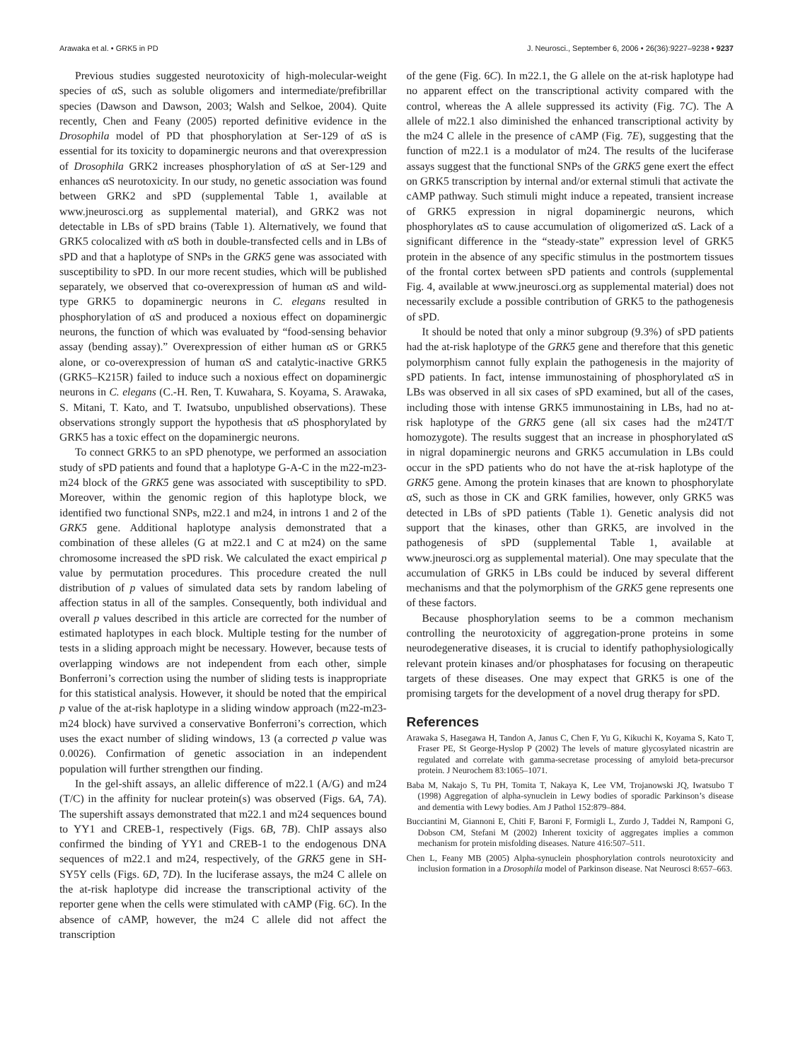Arawaka et al. • GRK5 in PD J. Neurosci., September 6, 2006 • 26(36):9227–9238 • 9237
Previous studies suggested neurotoxicity of high-molecular-weight species of αS, such as soluble oligomers and intermediate/prefibrillar species (Dawson and Dawson, 2003; Walsh and Selkoe, 2004). Quite recently, Chen and Feany (2005) reported definitive evidence in the Drosophila model of PD that phosphorylation at Ser-129 of αS is essential for its toxicity to dopaminergic neurons and that overexpression of Drosophila GRK2 increases phosphorylation of αS at Ser-129 and enhances αS neurotoxicity. In our study, no genetic association was found between GRK2 and sPD (supplemental Table 1, available at www.jneurosci.org as supplemental material), and GRK2 was not detectable in LBs of sPD brains (Table 1). Alternatively, we found that GRK5 colocalized with αS both in double-transfected cells and in LBs of sPD and that a haplotype of SNPs in the GRK5 gene was associated with susceptibility to sPD. In our more recent studies, which will be published separately, we observed that co-overexpression of human αS and wild-type GRK5 to dopaminergic neurons in C. elegans resulted in phosphorylation of αS and produced a noxious effect on dopaminergic neurons, the function of which was evaluated by “food-sensing behavior assay (bending assay).” Overexpression of either human αS or GRK5 alone, or co-overexpression of human αS and catalytic-inactive GRK5 (GRK5–K215R) failed to induce such a noxious effect on dopaminergic neurons in C. elegans (C.-H. Ren, T. Kuwahara, S. Koyama, S. Arawaka, S. Mitani, T. Kato, and T. Iwatsubo, unpublished observations). These observations strongly support the hypothesis that αS phosphorylated by GRK5 has a toxic effect on the dopaminergic neurons.
To connect GRK5 to an sPD phenotype, we performed an association study of sPD patients and found that a haplotype G-A-C in the m22-m23-m24 block of the GRK5 gene was associated with susceptibility to sPD. Moreover, within the genomic region of this haplotype block, we identified two functional SNPs, m22.1 and m24, in introns 1 and 2 of the GRK5 gene. Additional haplotype analysis demonstrated that a combination of these alleles (G at m22.1 and C at m24) on the same chromosome increased the sPD risk. We calculated the exact empirical p value by permutation procedures. This procedure created the null distribution of p values of simulated data sets by random labeling of affection status in all of the samples. Consequently, both individual and overall p values described in this article are corrected for the number of estimated haplotypes in each block. Multiple testing for the number of tests in a sliding approach might be necessary. However, because tests of overlapping windows are not independent from each other, simple Bonferroni’s correction using the number of sliding tests is inappropriate for this statistical analysis. However, it should be noted that the empirical p value of the at-risk haplotype in a sliding window approach (m22-m23-m24 block) have survived a conservative Bonferroni’s correction, which uses the exact number of sliding windows, 13 (a corrected p value was 0.0026). Confirmation of genetic association in an independent population will further strengthen our finding.
In the gel-shift assays, an allelic difference of m22.1 (A/G) and m24 (T/C) in the affinity for nuclear protein(s) was observed (Figs. 6A, 7A). The supershift assays demonstrated that m22.1 and m24 sequences bound to YY1 and CREB-1, respectively (Figs. 6B, 7B). ChIP assays also confirmed the binding of YY1 and CREB-1 to the endogenous DNA sequences of m22.1 and m24, respectively, of the GRK5 gene in SH-SY5Y cells (Figs. 6D, 7D). In the luciferase assays, the m24 C allele on the at-risk haplotype did increase the transcriptional activity of the reporter gene when the cells were stimulated with cAMP (Fig. 6C). In the absence of cAMP, however, the m24 C allele did not affect the transcription
of the gene (Fig. 6C). In m22.1, the G allele on the at-risk haplotype had no apparent effect on the transcriptional activity compared with the control, whereas the A allele suppressed its activity (Fig. 7C). The A allele of m22.1 also diminished the enhanced transcriptional activity by the m24 C allele in the presence of cAMP (Fig. 7E), suggesting that the function of m22.1 is a modulator of m24. The results of the luciferase assays suggest that the functional SNPs of the GRK5 gene exert the effect on GRK5 transcription by internal and/or external stimuli that activate the cAMP pathway. Such stimuli might induce a repeated, transient increase of GRK5 expression in nigral dopaminergic neurons, which phosphorylates αS to cause accumulation of oligomerized αS. Lack of a significant difference in the “steady-state” expression level of GRK5 protein in the absence of any specific stimulus in the postmortem tissues of the frontal cortex between sPD patients and controls (supplemental Fig. 4, available at www.jneurosci.org as supplemental material) does not necessarily exclude a possible contribution of GRK5 to the pathogenesis of sPD.
It should be noted that only a minor subgroup (9.3%) of sPD patients had the at-risk haplotype of the GRK5 gene and therefore that this genetic polymorphism cannot fully explain the pathogenesis in the majority of sPD patients. In fact, intense immunostaining of phosphorylated αS in LBs was observed in all six cases of sPD examined, but all of the cases, including those with intense GRK5 immunostaining in LBs, had no at-risk haplotype of the GRK5 gene (all six cases had the m24T/T homozygote). The results suggest that an increase in phosphorylated αS in nigral dopaminergic neurons and GRK5 accumulation in LBs could occur in the sPD patients who do not have the at-risk haplotype of the GRK5 gene. Among the protein kinases that are known to phosphorylate αS, such as those in CK and GRK families, however, only GRK5 was detected in LBs of sPD patients (Table 1). Genetic analysis did not support that the kinases, other than GRK5, are involved in the pathogenesis of sPD (supplemental Table 1, available at www.jneurosci.org as supplemental material). One may speculate that the accumulation of GRK5 in LBs could be induced by several different mechanisms and that the polymorphism of the GRK5 gene represents one of these factors.
Because phosphorylation seems to be a common mechanism controlling the neurotoxicity of aggregation-prone proteins in some neurodegenerative diseases, it is crucial to identify pathophysiologically relevant protein kinases and/or phosphatases for focusing on therapeutic targets of these diseases. One may expect that GRK5 is one of the promising targets for the development of a novel drug therapy for sPD.
References
Arawaka S, Hasegawa H, Tandon A, Janus C, Chen F, Yu G, Kikuchi K, Koyama S, Kato T, Fraser PE, St George-Hyslop P (2002) The levels of mature glycosylated nicastrin are regulated and correlate with gamma-secretase processing of amyloid beta-precursor protein. J Neurochem 83:1065–1071.
Baba M, Nakajo S, Tu PH, Tomita T, Nakaya K, Lee VM, Trojanowski JQ, Iwatsubo T (1998) Aggregation of alpha-synuclein in Lewy bodies of sporadic Parkinson’s disease and dementia with Lewy bodies. Am J Pathol 152:879–884.
Bucciantini M, Giannoni E, Chiti F, Baroni F, Formigli L, Zurdo J, Taddei N, Ramponi G, Dobson CM, Stefani M (2002) Inherent toxicity of aggregates implies a common mechanism for protein misfolding diseases. Nature 416:507–511.
Chen L, Feany MB (2005) Alpha-synuclein phosphorylation controls neurotoxicity and inclusion formation in a Drosophila model of Parkinson disease. Nat Neurosci 8:657–663.